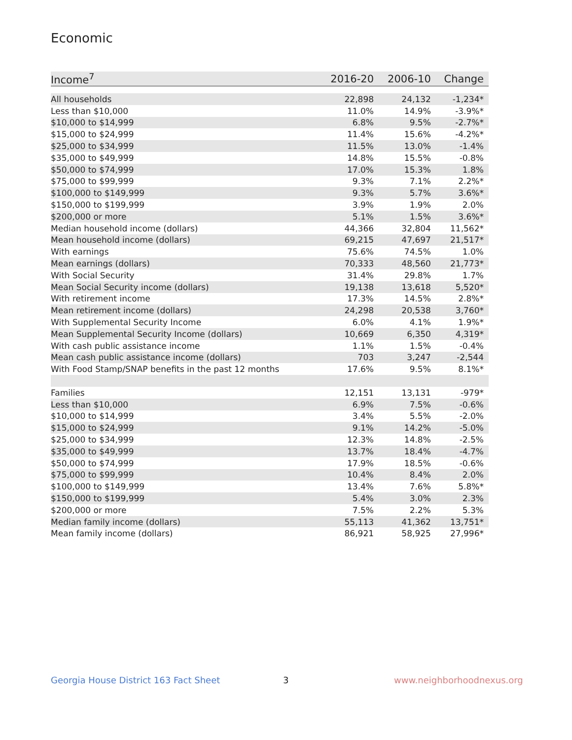Economic
| Income<sup>7</sup> | 2016-20 | 2006-10 | Change |
| --- | --- | --- | --- |
| All households | 22,898 | 24,132 | -1,234* |
| Less than $10,000 | 11.0% | 14.9% | -3.9%* |
| $10,000 to $14,999 | 6.8% | 9.5% | -2.7%* |
| $15,000 to $24,999 | 11.4% | 15.6% | -4.2%* |
| $25,000 to $34,999 | 11.5% | 13.0% | -1.4% |
| $35,000 to $49,999 | 14.8% | 15.5% | -0.8% |
| $50,000 to $74,999 | 17.0% | 15.3% | 1.8% |
| $75,000 to $99,999 | 9.3% | 7.1% | 2.2%* |
| $100,000 to $149,999 | 9.3% | 5.7% | 3.6%* |
| $150,000 to $199,999 | 3.9% | 1.9% | 2.0% |
| $200,000 or more | 5.1% | 1.5% | 3.6%* |
| Median household income (dollars) | 44,366 | 32,804 | 11,562* |
| Mean household income (dollars) | 69,215 | 47,697 | 21,517* |
| With earnings | 75.6% | 74.5% | 1.0% |
| Mean earnings (dollars) | 70,333 | 48,560 | 21,773* |
| With Social Security | 31.4% | 29.8% | 1.7% |
| Mean Social Security income (dollars) | 19,138 | 13,618 | 5,520* |
| With retirement income | 17.3% | 14.5% | 2.8%* |
| Mean retirement income (dollars) | 24,298 | 20,538 | 3,760* |
| With Supplemental Security Income | 6.0% | 4.1% | 1.9%* |
| Mean Supplemental Security Income (dollars) | 10,669 | 6,350 | 4,319* |
| With cash public assistance income | 1.1% | 1.5% | -0.4% |
| Mean cash public assistance income (dollars) | 703 | 3,247 | -2,544 |
| With Food Stamp/SNAP benefits in the past 12 months | 17.6% | 9.5% | 8.1%* |
| Families | 12,151 | 13,131 | -979* |
| Less than $10,000 | 6.9% | 7.5% | -0.6% |
| $10,000 to $14,999 | 3.4% | 5.5% | -2.0% |
| $15,000 to $24,999 | 9.1% | 14.2% | -5.0% |
| $25,000 to $34,999 | 12.3% | 14.8% | -2.5% |
| $35,000 to $49,999 | 13.7% | 18.4% | -4.7% |
| $50,000 to $74,999 | 17.9% | 18.5% | -0.6% |
| $75,000 to $99,999 | 10.4% | 8.4% | 2.0% |
| $100,000 to $149,999 | 13.4% | 7.6% | 5.8%* |
| $150,000 to $199,999 | 5.4% | 3.0% | 2.3% |
| $200,000 or more | 7.5% | 2.2% | 5.3% |
| Median family income (dollars) | 55,113 | 41,362 | 13,751* |
| Mean family income (dollars) | 86,921 | 58,925 | 27,996* |
Georgia House District 163 Fact Sheet
3 www.neighborhoodnexus.org